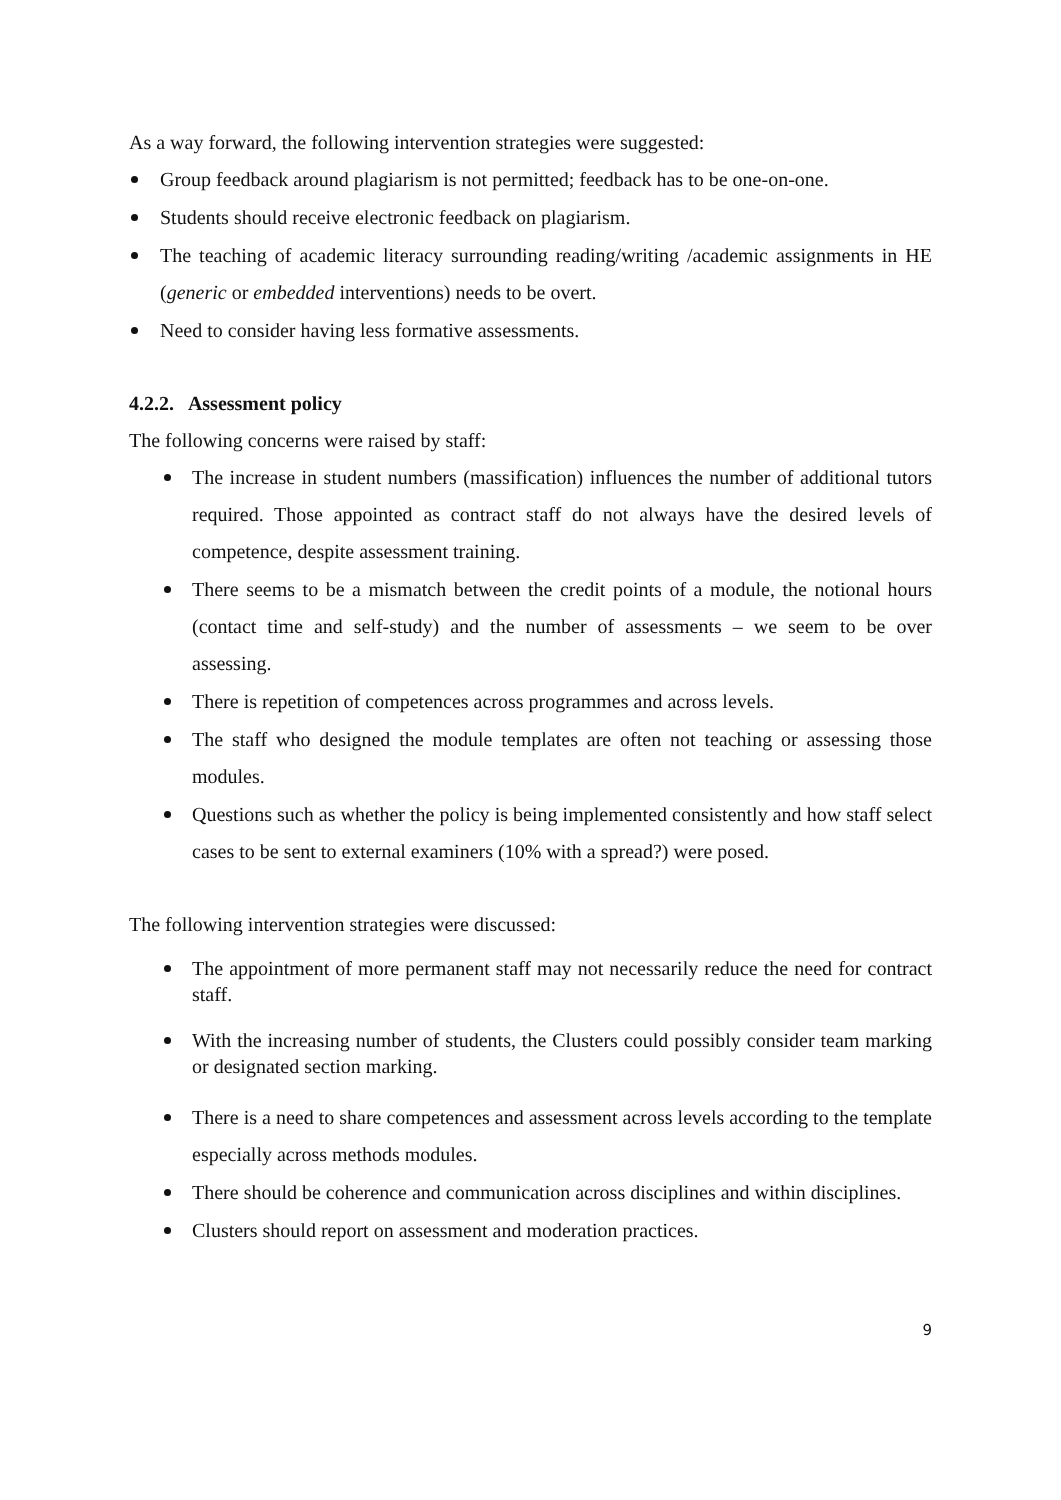As a way forward, the following intervention strategies were suggested:
Group feedback around plagiarism is not permitted; feedback has to be one-on-one.
Students should receive electronic feedback on plagiarism.
The teaching of academic literacy surrounding reading/writing /academic assignments in HE (generic or embedded interventions) needs to be overt.
Need to consider having less formative assessments.
4.2.2. Assessment policy
The following concerns were raised by staff:
The increase in student numbers (massification) influences the number of additional tutors required. Those appointed as contract staff do not always have the desired levels of competence, despite assessment training.
There seems to be a mismatch between the credit points of a module, the notional hours (contact time and self-study) and the number of assessments – we seem to be over assessing.
There is repetition of competences across programmes and across levels.
The staff who designed the module templates are often not teaching or assessing those modules.
Questions such as whether the policy is being implemented consistently and how staff select cases to be sent to external examiners (10% with a spread?) were posed.
The following intervention strategies were discussed:
The appointment of more permanent staff may not necessarily reduce the need for contract staff.
With the increasing number of students, the Clusters could possibly consider team marking or designated section marking.
There is a need to share competences and assessment across levels according to the template especially across methods modules.
There should be coherence and communication across disciplines and within disciplines.
Clusters should report on assessment and moderation practices.
9